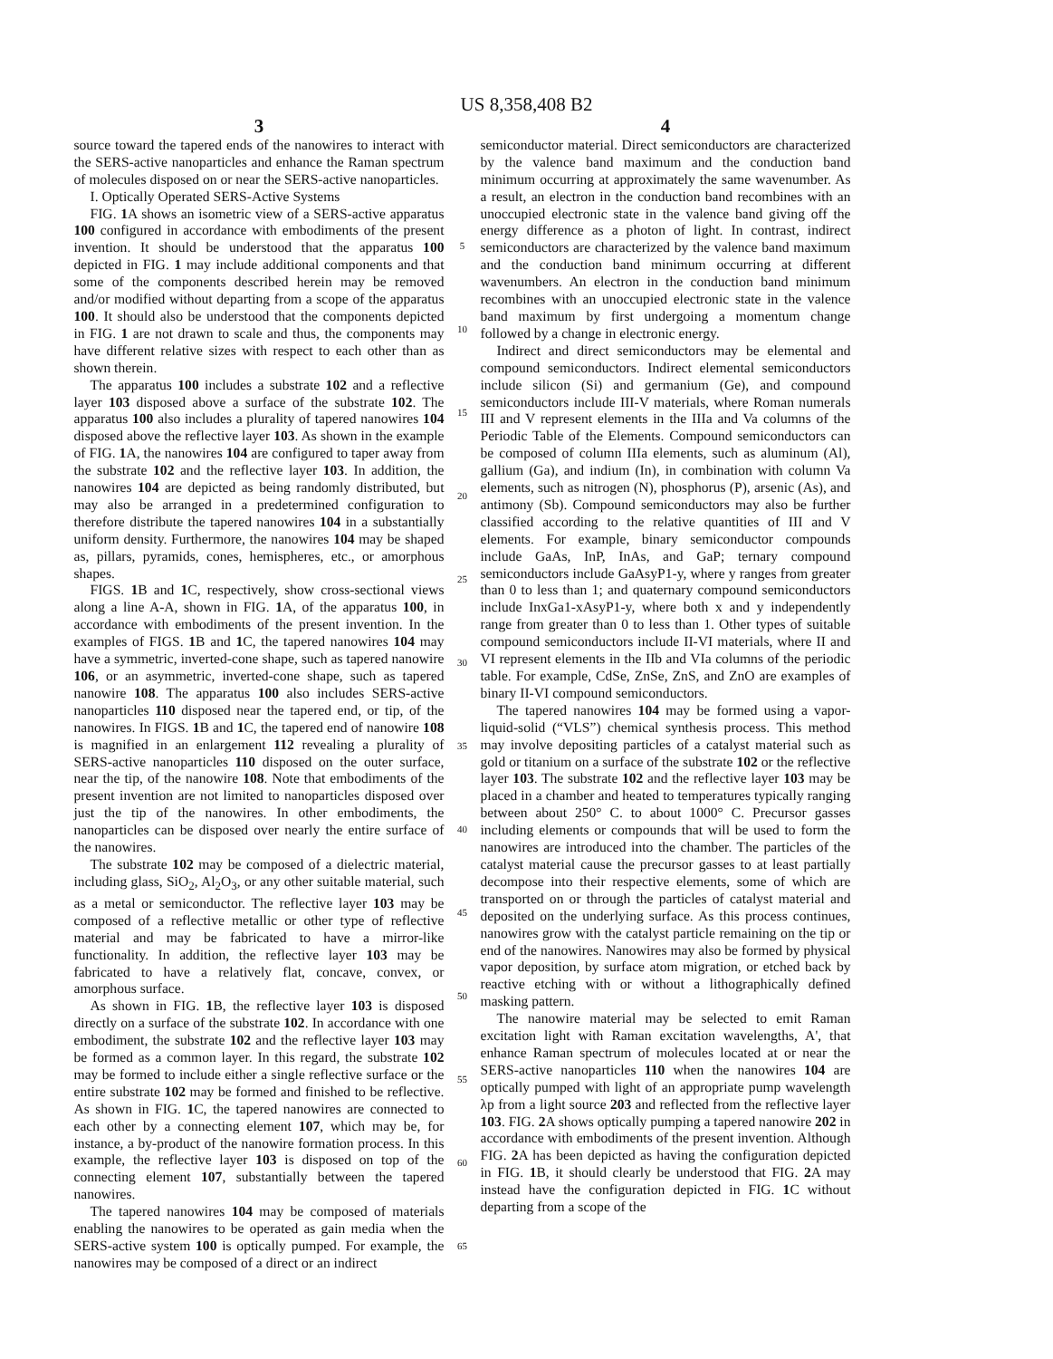US 8,358,408 B2
3
source toward the tapered ends of the nanowires to interact with the SERS-active nanoparticles and enhance the Raman spectrum of molecules disposed on or near the SERS-active nanoparticles.
I. Optically Operated SERS-Active Systems
FIG. 1 A shows an isometric view of a SERS-active apparatus 100 configured in accordance with embodiments of the present invention. It should be understood that the apparatus 100 depicted in FIG. 1 may include additional components and that some of the components described herein may be removed and/or modified without departing from a scope of the apparatus 100. It should also be understood that the components depicted in FIG. 1 are not drawn to scale and thus, the components may have different relative sizes with respect to each other than as shown therein.
The apparatus 100 includes a substrate 102 and a reflective layer 103 disposed above a surface of the substrate 102. The apparatus 100 also includes a plurality of tapered nanowires 104 disposed above the reflective layer 103. As shown in the example of FIG. 1 A, the nanowires 104 are configured to taper away from the substrate 102 and the reflective layer 103. In addition, the nanowires 104 are depicted as being randomly distributed, but may also be arranged in a predetermined configuration to therefore distribute the tapered nanowires 104 in a substantially uniform density. Furthermore, the nanowires 104 may be shaped as, pillars, pyramids, cones, hemispheres, etc., or amorphous shapes.
FIGS. 1 B and 1 C, respectively, show cross-sectional views along a line A-A, shown in FIG. 1 A, of the apparatus 100, in accordance with embodiments of the present invention. In the examples of FIGS. 1 B and 1 C, the tapered nanowires 104 may have a symmetric, inverted-cone shape, such as tapered nanowire 106, or an asymmetric, inverted-cone shape, such as tapered nanowire 108. The apparatus 100 also includes SERS-active nanoparticles 110 disposed near the tapered end, or tip, of the nanowires. In FIGS. 1 B and 1 C, the tapered end of nanowire 108 is magnified in an enlargement 112 revealing a plurality of SERS-active nanoparticles 110 disposed on the outer surface, near the tip, of the nanowire 108. Note that embodiments of the present invention are not limited to nanoparticles disposed over just the tip of the nanowires. In other embodiments, the nanoparticles can be disposed over nearly the entire surface of the nanowires.
The substrate 102 may be composed of a dielectric material, including glass, SiO<sub>2</sub>, Al<sub>2</sub>O<sub>3</sub>, or any other suitable material, such as a metal or semiconductor. The reflective layer 103 may be composed of a reflective metallic or other type of reflective material and may be fabricated to have a mirror-like functionality. In addition, the reflective layer 103 may be fabricated to have a relatively flat, concave, convex, or amorphous surface.
As shown in FIG. 1 B, the reflective layer 103 is disposed directly on a surface of the substrate 102. In accordance with one embodiment, the substrate 102 and the reflective layer 103 may be formed as a common layer. In this regard, the substrate 102 may be formed to include either a single reflective surface or the entire substrate 102 may be formed and finished to be reflective. As shown in FIG. 1 C, the tapered nanowires are connected to each other by a connecting element 107, which may be, for instance, a by-product of the nanowire formation process. In this example, the reflective layer 103 is disposed on top of the connecting element 107, substantially between the tapered nanowires.
The tapered nanowires 104 may be composed of materials enabling the nanowires to be operated as gain media when the SERS-active system 100 is optically pumped. For example, the nanowires may be composed of a direct or an indirect
5
10
15
20
25
30
35
40
45
50
55
60
65
4
semiconductor material. Direct semiconductors are characterized by the valence band maximum and the conduction band minimum occurring at approximately the same wavenumber. As a result, an electron in the conduction band recombines with an unoccupied electronic state in the valence band giving off the energy difference as a photon of light. In contrast, indirect semiconductors are characterized by the valence band maximum and the conduction band minimum occurring at different wavenumbers. An electron in the conduction band minimum recombines with an unoccupied electronic state in the valence band maximum by first undergoing a momentum change followed by a change in electronic energy.
Indirect and direct semiconductors may be elemental and compound semiconductors. Indirect elemental semiconductors include silicon (Si) and germanium (Ge), and compound semiconductors include III-V materials, where Roman numerals III and V represent elements in the IIIa and Va columns of the Periodic Table of the Elements. Compound semiconductors can be composed of column IIIa elements, such as aluminum (Al), gallium (Ga), and indium (In), in combination with column Va elements, such as nitrogen (N), phosphorus (P), arsenic (As), and antimony (Sb). Compound semiconductors may also be further classified according to the relative quantities of III and V elements. For example, binary semiconductor compounds include GaAs, InP, InAs, and GaP; ternary compound semiconductors include GaAsyP1-y, where y ranges from greater than 0 to less than 1; and quaternary compound semiconductors include InxGa1-xAsyP1-y, where both x and y independently range from greater than 0 to less than 1. Other types of suitable compound semiconductors include II-VI materials, where II and VI represent elements in the IIb and VIa columns of the periodic table. For example, CdSe, ZnSe, ZnS, and ZnO are examples of binary II-VI compound semiconductors.
The tapered nanowires 104 may be formed using a vapor-liquid-solid (“VLS”) chemical synthesis process. This method may involve depositing particles of a catalyst material such as gold or titanium on a surface of the substrate 102 or the reflective layer 103. The substrate 102 and the reflective layer 103 may be placed in a chamber and heated to temperatures typically ranging between about 250° C. to about 1000° C. Precursor gasses including elements or compounds that will be used to form the nanowires are introduced into the chamber. The particles of the catalyst material cause the precursor gasses to at least partially decompose into their respective elements, some of which are transported on or through the particles of catalyst material and deposited on the underlying surface. As this process continues, nanowires grow with the catalyst particle remaining on the tip or end of the nanowires. Nanowires may also be formed by physical vapor deposition, by surface atom migration, or etched back by reactive etching with or without a lithographically defined masking pattern.
The nanowire material may be selected to emit Raman excitation light with Raman excitation wavelengths, A', that enhance Raman spectrum of molecules located at or near the SERS-active nanoparticles 110 when the nanowires 104 are optically pumped with light of an appropriate pump wavelength λp from a light source 203 and reflected from the reflective layer 103. FIG. 2 A shows optically pumping a tapered nanowire 202 in accordance with embodiments of the present invention. Although FIG. 2 A has been depicted as having the configuration depicted in FIG. 1 B, it should clearly be understood that FIG. 2 A may instead have the configuration depicted in FIG. 1 C without departing from a scope of the